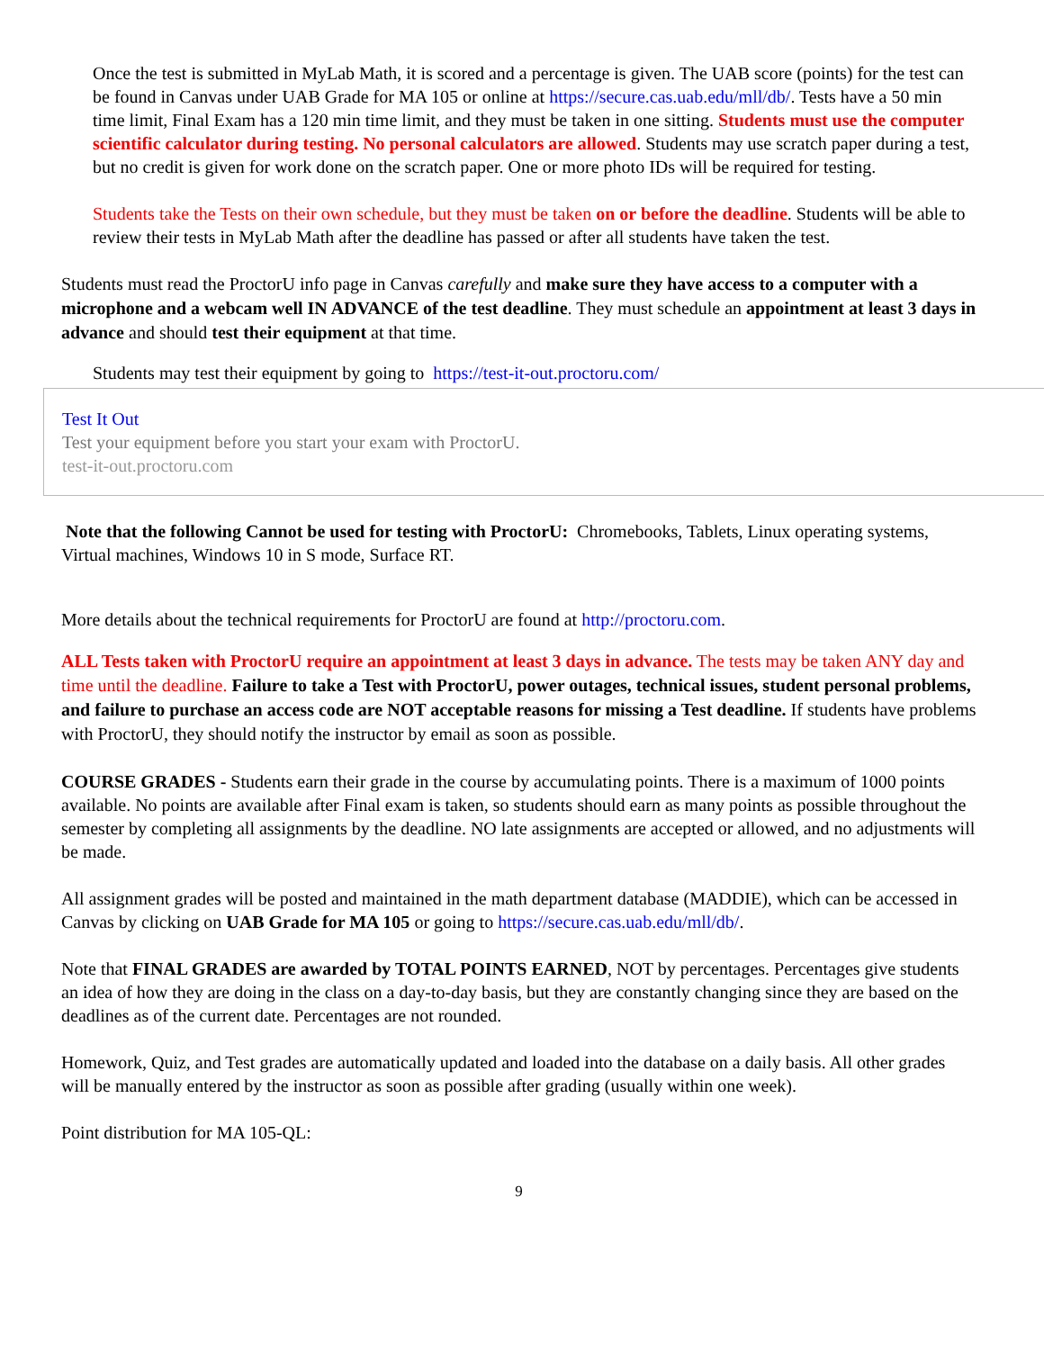Once the test is submitted in MyLab Math, it is scored and a percentage is given. The UAB score (points) for the test can be found in Canvas under UAB Grade for MA 105 or online at https://secure.cas.uab.edu/mll/db/. Tests have a 50 min time limit, Final Exam has a 120 min time limit, and they must be taken in one sitting. Students must use the computer scientific calculator during testing. No personal calculators are allowed. Students may use scratch paper during a test, but no credit is given for work done on the scratch paper. One or more photo IDs will be required for testing.
Students take the Tests on their own schedule, but they must be taken on or before the deadline. Students will be able to review their tests in MyLab Math after the deadline has passed or after all students have taken the test.
Students must read the ProctorU info page in Canvas carefully and make sure they have access to a computer with a microphone and a webcam well IN ADVANCE of the test deadline. They must schedule an appointment at least 3 days in advance and should test their equipment at that time.
Students may test their equipment by going to https://test-it-out.proctoru.com/
Test It Out
Test your equipment before you start your exam with ProctorU.
test-it-out.proctoru.com
Note that the following Cannot be used for testing with ProctorU: Chromebooks, Tablets, Linux operating systems, Virtual machines, Windows 10 in S mode, Surface RT.
More details about the technical requirements for ProctorU are found at http://proctoru.com.
ALL Tests taken with ProctorU require an appointment at least 3 days in advance. The tests may be taken ANY day and time until the deadline. Failure to take a Test with ProctorU, power outages, technical issues, student personal problems, and failure to purchase an access code are NOT acceptable reasons for missing a Test deadline. If students have problems with ProctorU, they should notify the instructor by email as soon as possible.
COURSE GRADES - Students earn their grade in the course by accumulating points. There is a maximum of 1000 points available. No points are available after Final exam is taken, so students should earn as many points as possible throughout the semester by completing all assignments by the deadline. NO late assignments are accepted or allowed, and no adjustments will be made.
All assignment grades will be posted and maintained in the math department database (MADDIE), which can be accessed in Canvas by clicking on UAB Grade for MA 105 or going to https://secure.cas.uab.edu/mll/db/.
Note that FINAL GRADES are awarded by TOTAL POINTS EARNED, NOT by percentages. Percentages give students an idea of how they are doing in the class on a day-to-day basis, but they are constantly changing since they are based on the deadlines as of the current date. Percentages are not rounded.
Homework, Quiz, and Test grades are automatically updated and loaded into the database on a daily basis. All other grades will be manually entered by the instructor as soon as possible after grading (usually within one week).
Point distribution for MA 105-QL:
9